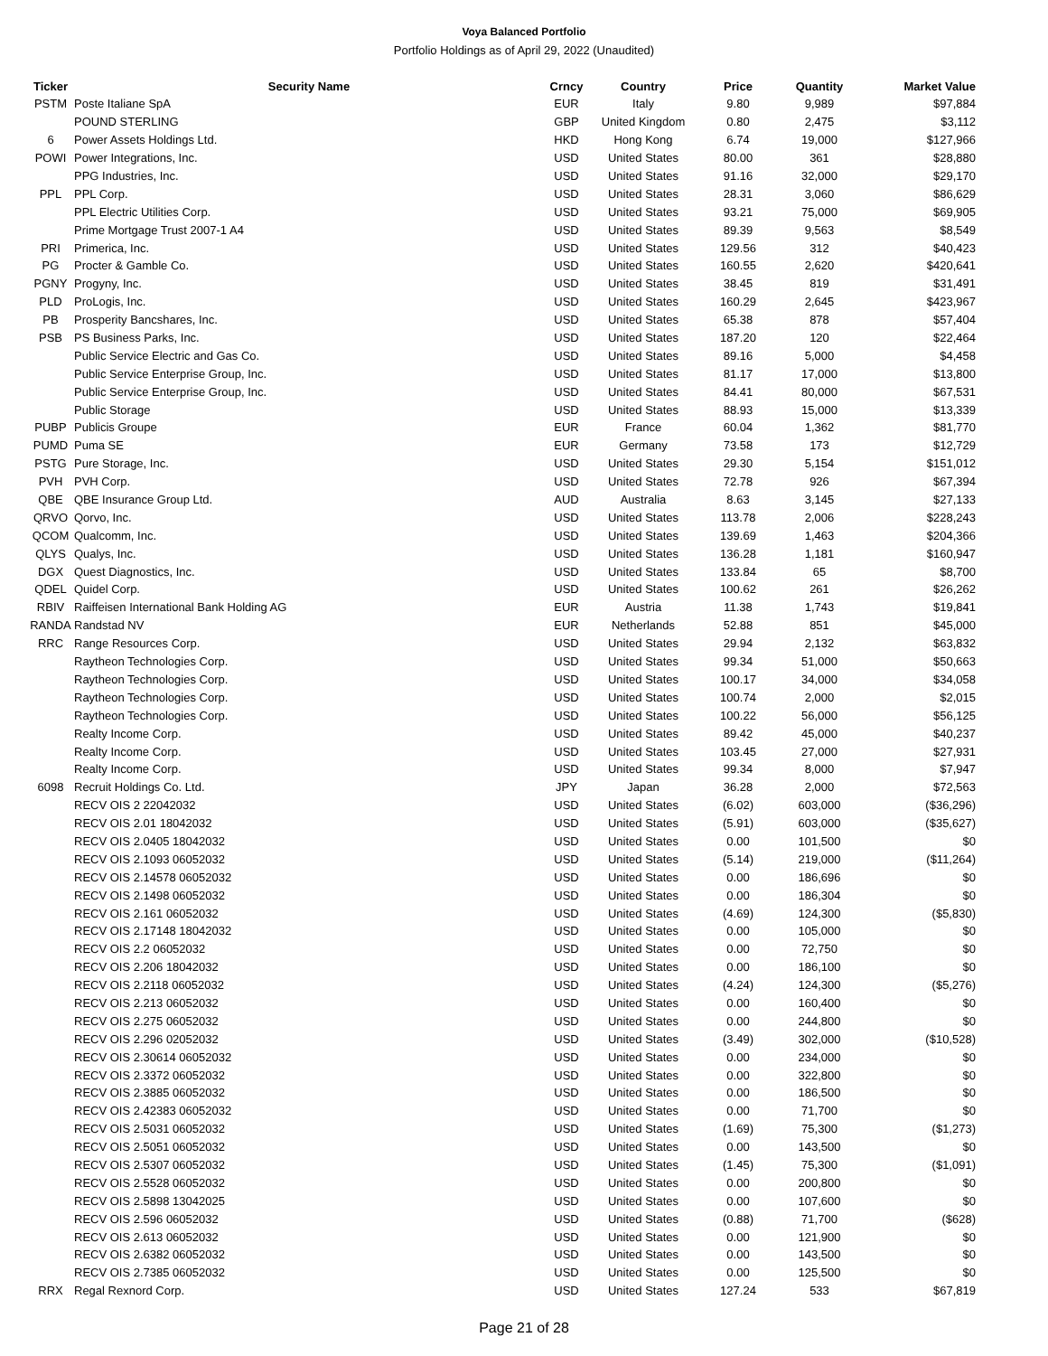Voya Balanced Portfolio
Portfolio Holdings as of April 29, 2022 (Unaudited)
| Ticker | Security Name | Crncy | Country | Price | Quantity | Market Value |
| --- | --- | --- | --- | --- | --- | --- |
| PSTM | Poste Italiane SpA | EUR | Italy | 9.80 | 9,989 | $97,884 |
| | POUND STERLING | GBP | United Kingdom | 0.80 | 2,475 | $3,112 |
| 6 | Power Assets Holdings Ltd. | HKD | Hong Kong | 6.74 | 19,000 | $127,966 |
| POWI | Power Integrations, Inc. | USD | United States | 80.00 | 361 | $28,880 |
| | PPG Industries, Inc. | USD | United States | 91.16 | 32,000 | $29,170 |
| PPL | PPL Corp. | USD | United States | 28.31 | 3,060 | $86,629 |
| | PPL Electric Utilities Corp. | USD | United States | 93.21 | 75,000 | $69,905 |
| | Prime Mortgage Trust 2007-1 A4 | USD | United States | 89.39 | 9,563 | $8,549 |
| PRI | Primerica, Inc. | USD | United States | 129.56 | 312 | $40,423 |
| PG | Procter & Gamble Co. | USD | United States | 160.55 | 2,620 | $420,641 |
| PGNY | Progyny, Inc. | USD | United States | 38.45 | 819 | $31,491 |
| PLD | ProLogis, Inc. | USD | United States | 160.29 | 2,645 | $423,967 |
| PB | Prosperity Bancshares, Inc. | USD | United States | 65.38 | 878 | $57,404 |
| PSB | PS Business Parks, Inc. | USD | United States | 187.20 | 120 | $22,464 |
| | Public Service Electric and Gas Co. | USD | United States | 89.16 | 5,000 | $4,458 |
| | Public Service Enterprise Group, Inc. | USD | United States | 81.17 | 17,000 | $13,800 |
| | Public Service Enterprise Group, Inc. | USD | United States | 84.41 | 80,000 | $67,531 |
| | Public Storage | USD | United States | 88.93 | 15,000 | $13,339 |
| PUBP | Publicis Groupe | EUR | France | 60.04 | 1,362 | $81,770 |
| PUMD | Puma SE | EUR | Germany | 73.58 | 173 | $12,729 |
| PSTG | Pure Storage, Inc. | USD | United States | 29.30 | 5,154 | $151,012 |
| PVH | PVH Corp. | USD | United States | 72.78 | 926 | $67,394 |
| QBE | QBE Insurance Group Ltd. | AUD | Australia | 8.63 | 3,145 | $27,133 |
| QRVO | Qorvo, Inc. | USD | United States | 113.78 | 2,006 | $228,243 |
| QCOM | Qualcomm, Inc. | USD | United States | 139.69 | 1,463 | $204,366 |
| QLYS | Qualys, Inc. | USD | United States | 136.28 | 1,181 | $160,947 |
| DGX | Quest Diagnostics, Inc. | USD | United States | 133.84 | 65 | $8,700 |
| QDEL | Quidel Corp. | USD | United States | 100.62 | 261 | $26,262 |
| RBIV | Raiffeisen International Bank Holding AG | EUR | Austria | 11.38 | 1,743 | $19,841 |
| RANDA | Randstad NV | EUR | Netherlands | 52.88 | 851 | $45,000 |
| RRC | Range Resources Corp. | USD | United States | 29.94 | 2,132 | $63,832 |
| | Raytheon Technologies Corp. | USD | United States | 99.34 | 51,000 | $50,663 |
| | Raytheon Technologies Corp. | USD | United States | 100.17 | 34,000 | $34,058 |
| | Raytheon Technologies Corp. | USD | United States | 100.74 | 2,000 | $2,015 |
| | Raytheon Technologies Corp. | USD | United States | 100.22 | 56,000 | $56,125 |
| | Realty Income Corp. | USD | United States | 89.42 | 45,000 | $40,237 |
| | Realty Income Corp. | USD | United States | 103.45 | 27,000 | $27,931 |
| | Realty Income Corp. | USD | United States | 99.34 | 8,000 | $7,947 |
| 6098 | Recruit Holdings Co. Ltd. | JPY | Japan | 36.28 | 2,000 | $72,563 |
| | RECV OIS 2 22042032 | USD | United States | (6.02) | 603,000 | ($36,296) |
| | RECV OIS 2.01 18042032 | USD | United States | (5.91) | 603,000 | ($35,627) |
| | RECV OIS 2.0405 18042032 | USD | United States | 0.00 | 101,500 | $0 |
| | RECV OIS 2.1093 06052032 | USD | United States | (5.14) | 219,000 | ($11,264) |
| | RECV OIS 2.14578 06052032 | USD | United States | 0.00 | 186,696 | $0 |
| | RECV OIS 2.1498 06052032 | USD | United States | 0.00 | 186,304 | $0 |
| | RECV OIS 2.161 06052032 | USD | United States | (4.69) | 124,300 | ($5,830) |
| | RECV OIS 2.17148 18042032 | USD | United States | 0.00 | 105,000 | $0 |
| | RECV OIS 2.2 06052032 | USD | United States | 0.00 | 72,750 | $0 |
| | RECV OIS 2.206 18042032 | USD | United States | 0.00 | 186,100 | $0 |
| | RECV OIS 2.2118 06052032 | USD | United States | (4.24) | 124,300 | ($5,276) |
| | RECV OIS 2.213 06052032 | USD | United States | 0.00 | 160,400 | $0 |
| | RECV OIS 2.275 06052032 | USD | United States | 0.00 | 244,800 | $0 |
| | RECV OIS 2.296 02052032 | USD | United States | (3.49) | 302,000 | ($10,528) |
| | RECV OIS 2.30614 06052032 | USD | United States | 0.00 | 234,000 | $0 |
| | RECV OIS 2.3372 06052032 | USD | United States | 0.00 | 322,800 | $0 |
| | RECV OIS 2.3885 06052032 | USD | United States | 0.00 | 186,500 | $0 |
| | RECV OIS 2.42383 06052032 | USD | United States | 0.00 | 71,700 | $0 |
| | RECV OIS 2.5031 06052032 | USD | United States | (1.69) | 75,300 | ($1,273) |
| | RECV OIS 2.5051 06052032 | USD | United States | 0.00 | 143,500 | $0 |
| | RECV OIS 2.5307 06052032 | USD | United States | (1.45) | 75,300 | ($1,091) |
| | RECV OIS 2.5528 06052032 | USD | United States | 0.00 | 200,800 | $0 |
| | RECV OIS 2.5898 13042025 | USD | United States | 0.00 | 107,600 | $0 |
| | RECV OIS 2.596 06052032 | USD | United States | (0.88) | 71,700 | ($628) |
| | RECV OIS 2.613 06052032 | USD | United States | 0.00 | 121,900 | $0 |
| | RECV OIS 2.6382 06052032 | USD | United States | 0.00 | 143,500 | $0 |
| | RECV OIS 2.7385 06052032 | USD | United States | 0.00 | 125,500 | $0 |
| RRX | Regal Rexnord Corp. | USD | United States | 127.24 | 533 | $67,819 |
Page 21 of 28